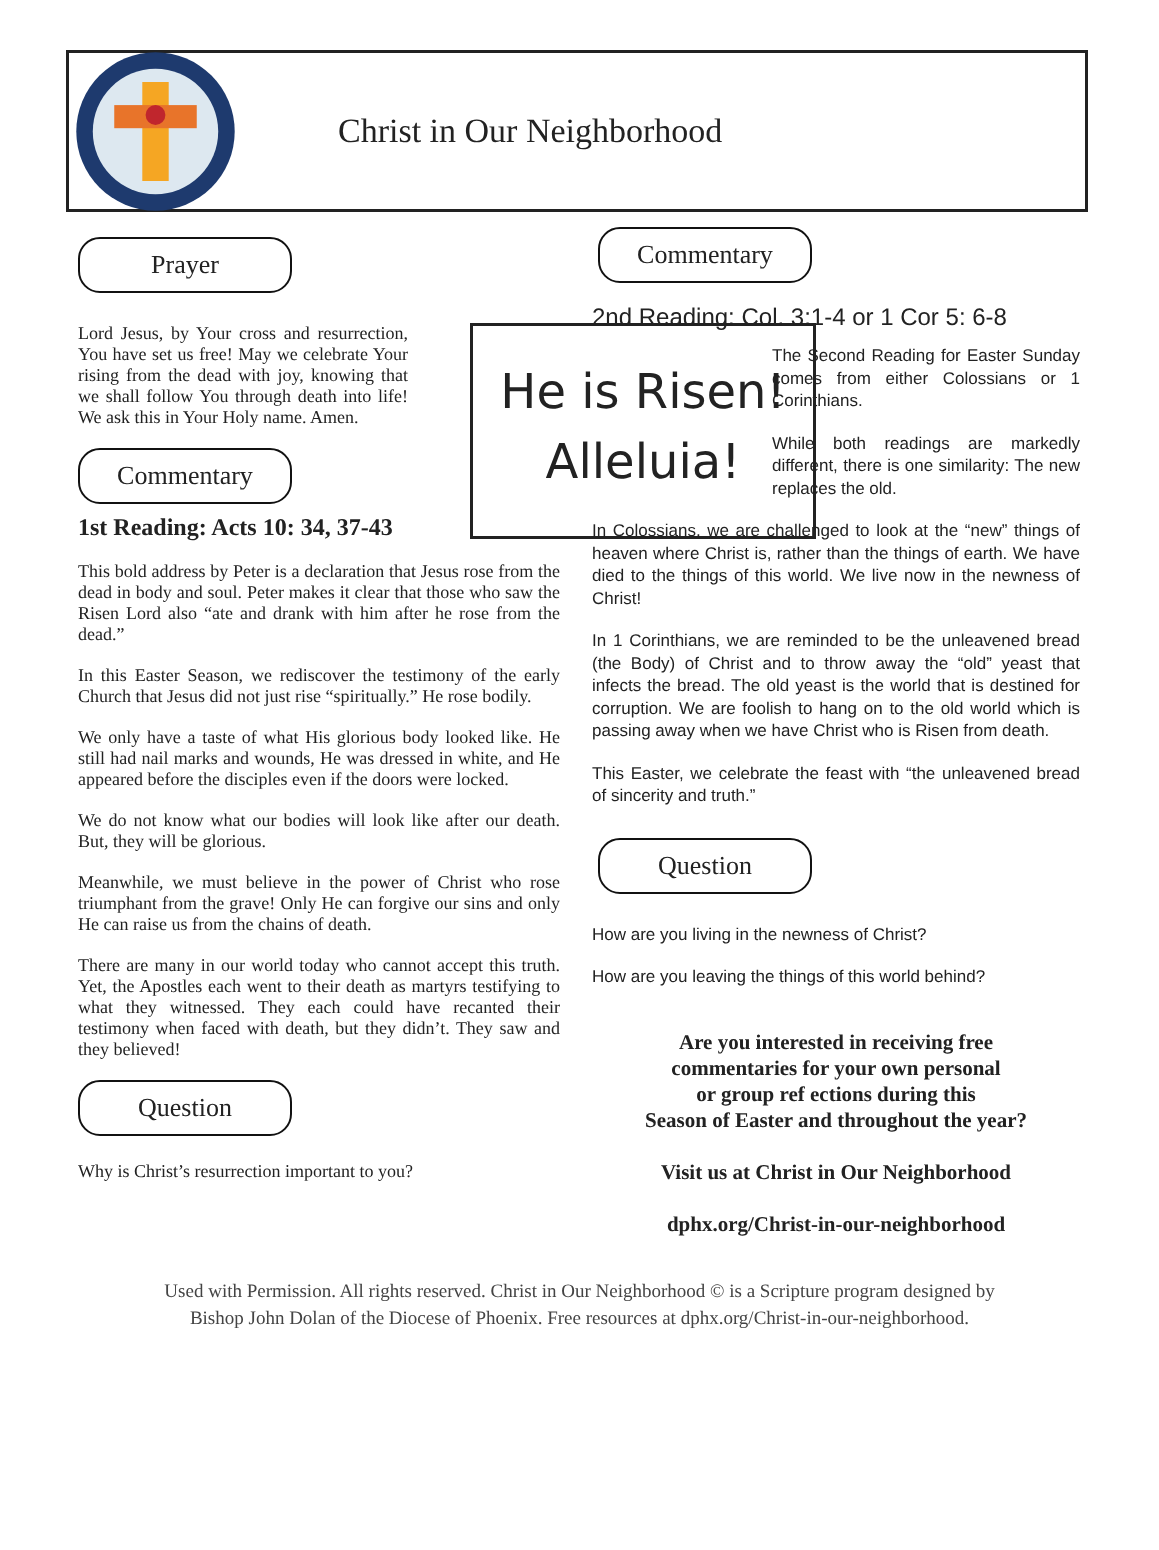Christ in Our Neighborhood
Prayer
He is Risen!
Alleluia!
Lord Jesus, by Your cross and resurrection, You have set us free! May we celebrate Your rising from the dead with joy, knowing that we shall follow You through death into life! We ask this in Your Holy name. Amen.
Commentary
1st Reading: Acts 10: 34, 37-43
This bold address by Peter is a declaration that Jesus rose from the dead in body and soul. Peter makes it clear that those who saw the Risen Lord also “ate and drank with him after he rose from the dead.”
In this Easter Season, we rediscover the testimony of the early Church that Jesus did not just rise “spiritually.” He rose bodily.
We only have a taste of what His glorious body looked like. He still had nail marks and wounds, He was dressed in white, and He appeared before the disciples even if the doors were locked.
We do not know what our bodies will look like after our death. But, they will be glorious.
Meanwhile, we must believe in the power of Christ who rose triumphant from the grave! Only He can forgive our sins and only He can raise us from the chains of death.
There are many in our world today who cannot accept this truth. Yet, the Apostles each went to their death as martyrs testifying to what they witnessed. They each could have recanted their testimony when faced with death, but they didn’t. They saw and they believed!
Question
Why is Christ’s resurrection important to you?
Commentary
2nd Reading: Col. 3:1-4 or 1 Cor 5: 6-8
The Second Reading for Easter Sunday comes from either Colossians or 1 Corinthians.
While both readings are markedly different, there is one similarity: The new replaces the old.
In Colossians, we are challenged to look at the “new” things of heaven where Christ is, rather than the things of earth. We have died to the things of this world. We live now in the newness of Christ!
In 1 Corinthians, we are reminded to be the unleavened bread (the Body) of Christ and to throw away the “old” yeast that infects the bread. The old yeast is the world that is destined for corruption. We are foolish to hang on to the old world which is passing away when we have Christ who is Risen from death.
This Easter, we celebrate the feast with “the unleavened bread of sincerity and truth.”
Question
How are you living in the newness of Christ?
How are you leaving the things of this world behind?
Are you interested in receiving free
commentaries for your own personal
or group ref ections during this
Season of Easter and throughout the year?
Visit us at Christ in Our Neighborhood
dphx.org/Christ-in-our-neighborhood
Used with Permission. All rights reserved. Christ in Our Neighborhood © is a Scripture program designed by
Bishop John Dolan of the Diocese of Phoenix. Free resources at dphx.org/Christ-in-our-neighborhood.